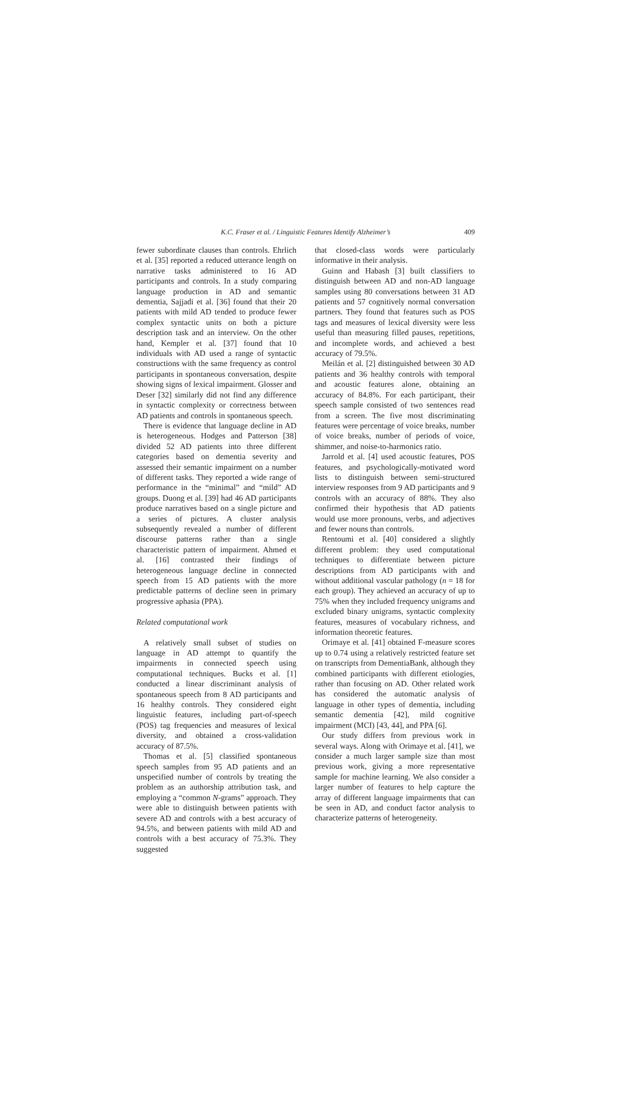K.C. Fraser et al. / Linguistic Features Identify Alzheimer’s 409
fewer subordinate clauses than controls. Ehrlich et al. [35] reported a reduced utterance length on narrative tasks administered to 16 AD participants and controls. In a study comparing language production in AD and semantic dementia, Sajjadi et al. [36] found that their 20 patients with mild AD tended to produce fewer complex syntactic units on both a picture description task and an interview. On the other hand, Kempler et al. [37] found that 10 individuals with AD used a range of syntactic constructions with the same frequency as control participants in spontaneous conversation, despite showing signs of lexical impairment. Glosser and Deser [32] similarly did not find any difference in syntactic complexity or correctness between AD patients and controls in spontaneous speech.
There is evidence that language decline in AD is heterogeneous. Hodges and Patterson [38] divided 52 AD patients into three different categories based on dementia severity and assessed their semantic impairment on a number of different tasks. They reported a wide range of performance in the “minimal” and “mild” AD groups. Duong et al. [39] had 46 AD participants produce narratives based on a single picture and a series of pictures. A cluster analysis subsequently revealed a number of different discourse patterns rather than a single characteristic pattern of impairment. Ahmed et al. [16] contrasted their findings of heterogeneous language decline in connected speech from 15 AD patients with the more predictable patterns of decline seen in primary progressive aphasia (PPA).
Related computational work
A relatively small subset of studies on language in AD attempt to quantify the impairments in connected speech using computational techniques. Bucks et al. [1] conducted a linear discriminant analysis of spontaneous speech from 8 AD participants and 16 healthy controls. They considered eight linguistic features, including part-of-speech (POS) tag frequencies and measures of lexical diversity, and obtained a cross-validation accuracy of 87.5%.
Thomas et al. [5] classified spontaneous speech samples from 95 AD patients and an unspecified number of controls by treating the problem as an authorship attribution task, and employing a “common N-grams” approach. They were able to distinguish between patients with severe AD and controls with a best accuracy of 94.5%, and between patients with mild AD and controls with a best accuracy of 75.3%. They suggested
that closed-class words were particularly informative in their analysis.
Guinn and Habash [3] built classifiers to distinguish between AD and non-AD language samples using 80 conversations between 31 AD patients and 57 cognitively normal conversation partners. They found that features such as POS tags and measures of lexical diversity were less useful than measuring filled pauses, repetitions, and incomplete words, and achieved a best accuracy of 79.5%.
Meilán et al. [2] distinguished between 30 AD patients and 36 healthy controls with temporal and acoustic features alone, obtaining an accuracy of 84.8%. For each participant, their speech sample consisted of two sentences read from a screen. The five most discriminating features were percentage of voice breaks, number of voice breaks, number of periods of voice, shimmer, and noise-to-harmonics ratio.
Jarrold et al. [4] used acoustic features, POS features, and psychologically-motivated word lists to distinguish between semi-structured interview responses from 9 AD participants and 9 controls with an accuracy of 88%. They also confirmed their hypothesis that AD patients would use more pronouns, verbs, and adjectives and fewer nouns than controls.
Rentoumi et al. [40] considered a slightly different problem: they used computational techniques to differentiate between picture descriptions from AD participants with and without additional vascular pathology (n = 18 for each group). They achieved an accuracy of up to 75% when they included frequency unigrams and excluded binary unigrams, syntactic complexity features, measures of vocabulary richness, and information theoretic features.
Orimaye et al. [41] obtained F-measure scores up to 0.74 using a relatively restricted feature set on transcripts from DementiaBank, although they combined participants with different etiologies, rather than focusing on AD. Other related work has considered the automatic analysis of language in other types of dementia, including semantic dementia [42], mild cognitive impairment (MCI) [43, 44], and PPA [6].
Our study differs from previous work in several ways. Along with Orimaye et al. [41], we consider a much larger sample size than most previous work, giving a more representative sample for machine learning. We also consider a larger number of features to help capture the array of different language impairments that can be seen in AD, and conduct factor analysis to characterize patterns of heterogeneity.